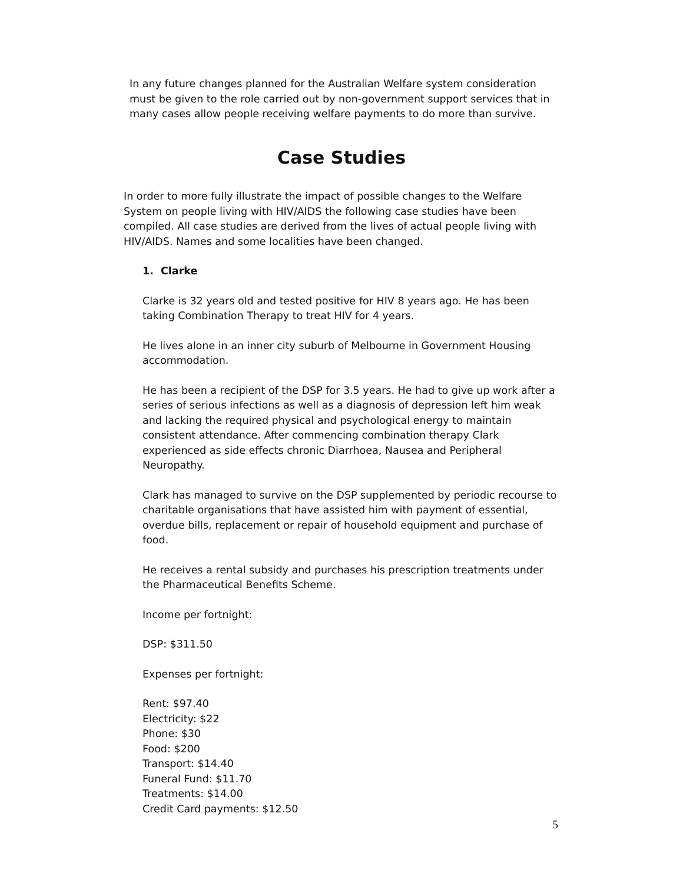In any future changes planned for the Australian Welfare system consideration must be given to the role carried out by non-government support services that in many cases allow people receiving welfare payments to do more than survive.
Case Studies
In order to more fully illustrate the impact of possible changes to the Welfare System on people living with HIV/AIDS the following case studies have been compiled. All case studies are derived from the lives of actual people living with HIV/AIDS. Names and some localities have been changed.
1. Clarke
Clarke is 32 years old and tested positive for HIV 8 years ago. He has been taking Combination Therapy to treat HIV for 4 years.
He lives alone in an inner city suburb of Melbourne in Government Housing accommodation.
He has been a recipient of the DSP for 3.5 years. He had to give up work after a series of serious infections as well as a diagnosis of depression left him weak and lacking the required physical and psychological energy to maintain consistent attendance. After commencing combination therapy Clark experienced as side effects chronic Diarrhoea, Nausea and Peripheral Neuropathy.
Clark has managed to survive on the DSP supplemented by periodic recourse to charitable organisations that have assisted him with payment of essential, overdue bills, replacement or repair of household equipment and purchase of food.
He receives a rental subsidy and purchases his prescription treatments under the Pharmaceutical Benefits Scheme.
Income per fortnight:
DSP: $311.50
Expenses per fortnight:
Rent: $97.40
Electricity: $22
Phone: $30
Food: $200
Transport: $14.40
Funeral Fund: $11.70
Treatments: $14.00
Credit Card payments: $12.50
5